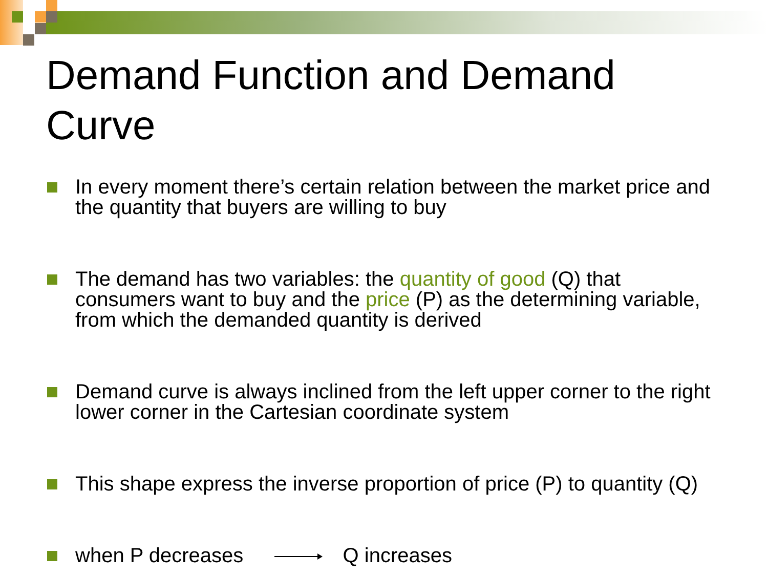Demand Function and Demand Curve
In every moment there’s certain relation between the market price and the quantity that buyers are willing to buy
The demand has two variables: the quantity of good (Q) that consumers want to buy and the price (P) as the determining variable, from which the demanded quantity is derived
Demand curve is always inclined from the left upper corner to the right lower corner in the Cartesian coordinate system
This shape express the inverse proportion of price (P) to quantity (Q)
when P decreases Q increases